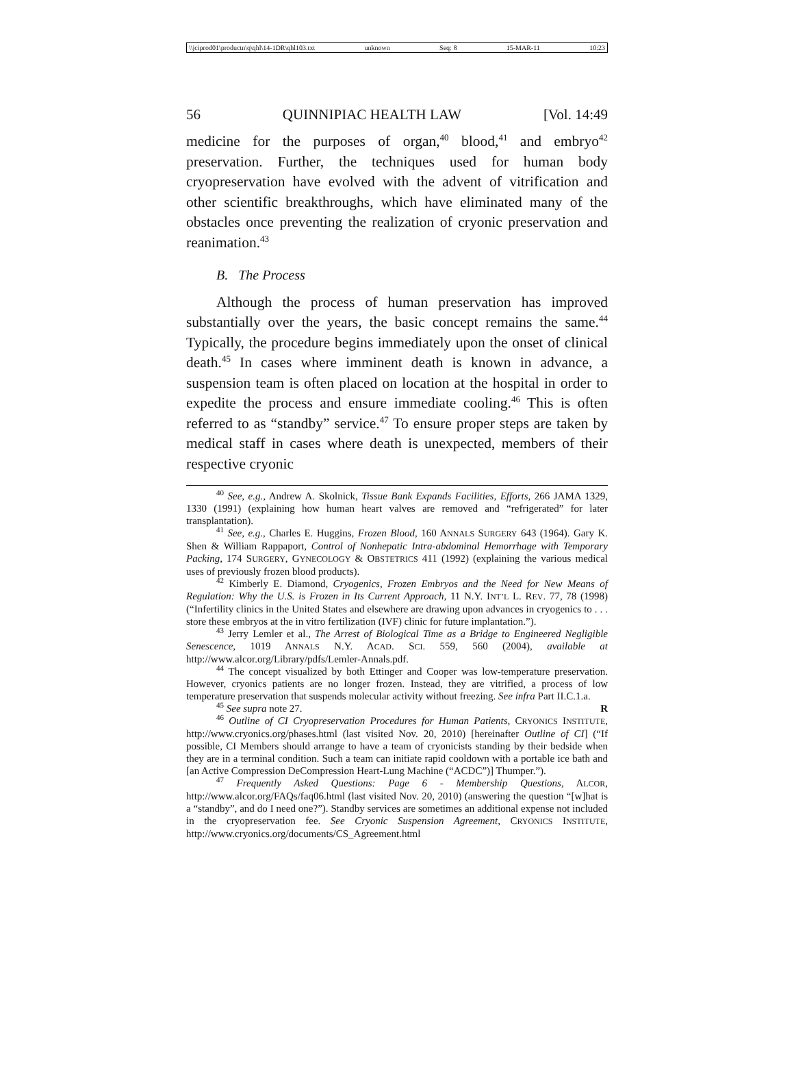\\jciprod01\productn\q\qhl\14-1DR\qhl103.txt unknown Seq: 8 15-MAR-11 10:23
56 QUINNIPIAC HEALTH LAW [Vol. 14:49
medicine for the purposes of organ,<sup>40</sup> blood,<sup>41</sup> and embryo<sup>42</sup> preservation. Further, the techniques used for human body cryopreservation have evolved with the advent of vitrification and other scientific breakthroughs, which have eliminated many of the obstacles once preventing the realization of cryonic preservation and reanimation.<sup>43</sup>
B. The Process
Although the process of human preservation has improved substantially over the years, the basic concept remains the same.<sup>44</sup> Typically, the procedure begins immediately upon the onset of clinical death.<sup>45</sup> In cases where imminent death is known in advance, a suspension team is often placed on location at the hospital in order to expedite the process and ensure immediate cooling.<sup>46</sup> This is often referred to as “standby” service.<sup>47</sup> To ensure proper steps are taken by medical staff in cases where death is unexpected, members of their respective cryonic
<sup>40</sup> See, e.g., Andrew A. Skolnick, Tissue Bank Expands Facilities, Efforts, 266 JAMA 1329, 1330 (1991) (explaining how human heart valves are removed and “refrigerated” for later transplantation).
<sup>41</sup> See, e.g., Charles E. Huggins, Frozen Blood, 160 ANNALS SURGERY 643 (1964). Gary K. Shen & William Rappaport, Control of Nonhepatic Intra-abdominal Hemorrhage with Temporary Packing, 174 SURGERY, GYNECOLOGY & OBSTETRICS 411 (1992) (explaining the various medical uses of previously frozen blood products).
<sup>42</sup> Kimberly E. Diamond, Cryogenics, Frozen Embryos and the Need for New Means of Regulation: Why the U.S. is Frozen in Its Current Approach, 11 N.Y. INT’L L. REV. 77, 78 (1998) (“Infertility clinics in the United States and elsewhere are drawing upon advances in cryogenics to . . . store these embryos at the in vitro fertilization (IVF) clinic for future implantation.”).
<sup>43</sup> Jerry Lemler et al., The Arrest of Biological Time as a Bridge to Engineered Negligible Senescence, 1019 ANNALS N.Y. ACAD. SCI. 559, 560 (2004), available at http://www.alcor.org/Library/pdfs/Lemler-Annals.pdf.
<sup>44</sup> The concept visualized by both Ettinger and Cooper was low-temperature preservation. However, cryonics patients are no longer frozen. Instead, they are vitrified, a process of low temperature preservation that suspends molecular activity without freezing. See infra Part II.C.1.a.
<sup>45</sup> See supra note 27. R
<sup>46</sup> Outline of CI Cryopreservation Procedures for Human Patients, CRYONICS INSTITUTE, http://www.cryonics.org/phases.html (last visited Nov. 20, 2010) [hereinafter Outline of CI] (“If possible, CI Members should arrange to have a team of cryonicists standing by their bedside when they are in a terminal condition. Such a team can initiate rapid cooldown with a portable ice bath and [an Active Compression DeCompression Heart-Lung Machine (“ACDC”)] Thumper.”).
<sup>47</sup> Frequently Asked Questions: Page 6 - Membership Questions, ALCOR, http://www.alcor.org/FAQs/faq06.html (last visited Nov. 20, 2010) (answering the question “[w]hat is a “standby”, and do I need one?”). Standby services are sometimes an additional expense not included in the cryopreservation fee. See Cryonic Suspension Agreement, CRYONICS INSTITUTE, http://www.cryonics.org/documents/CS_Agreement.html